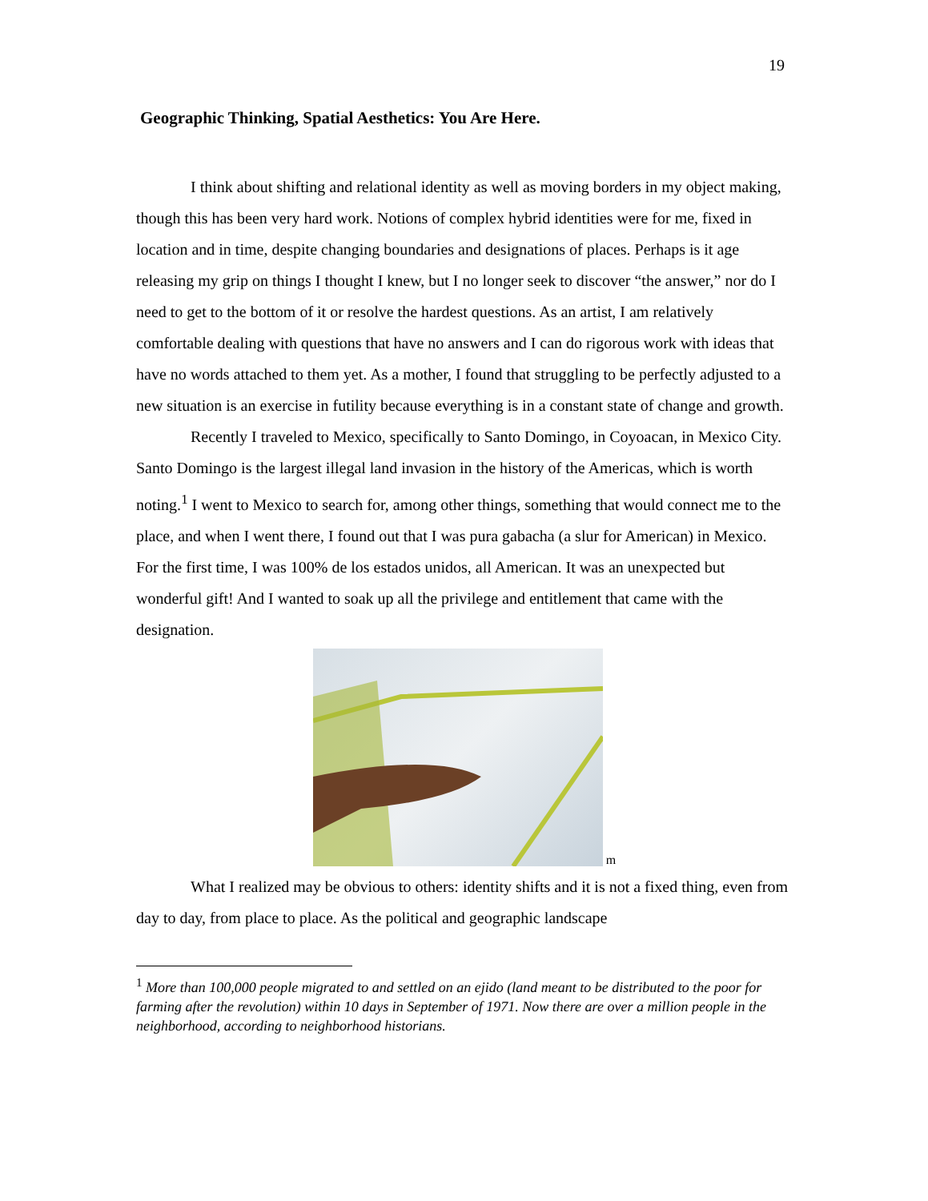19
Geographic Thinking, Spatial Aesthetics: You Are Here.
I think about shifting and relational identity as well as moving borders in my object making, though this has been very hard work. Notions of complex hybrid identities were for me, fixed in location and in time, despite changing boundaries and designations of places. Perhaps is it age releasing my grip on things I thought I knew, but I no longer seek to discover “the answer,” nor do I need to get to the bottom of it or resolve the hardest questions. As an artist, I am relatively comfortable dealing with questions that have no answers and I can do rigorous work with ideas that have no words attached to them yet. As a mother, I found that struggling to be perfectly adjusted to a new situation is an exercise in futility because everything is in a constant state of change and growth.
Recently I traveled to Mexico, specifically to Santo Domingo, in Coyoacan, in Mexico City. Santo Domingo is the largest illegal land invasion in the history of the Americas, which is worth noting.<sup>1</sup> I went to Mexico to search for, among other things, something that would connect me to the place, and when I went there, I found out that I was pura gabacha (a slur for American) in Mexico. For the first time, I was 100% de los estados unidos, all American. It was an unexpected but wonderful gift! And I wanted to soak up all the privilege and entitlement that came with the designation.
m
What I realized may be obvious to others: identity shifts and it is not a fixed thing, even from day to day, from place to place. As the political and geographic landscape
<sup>1</sup> More than 100,000 people migrated to and settled on an ejido (land meant to be distributed to the poor for farming after the revolution) within 10 days in September of 1971. Now there are over a million people in the neighborhood, according to neighborhood historians.